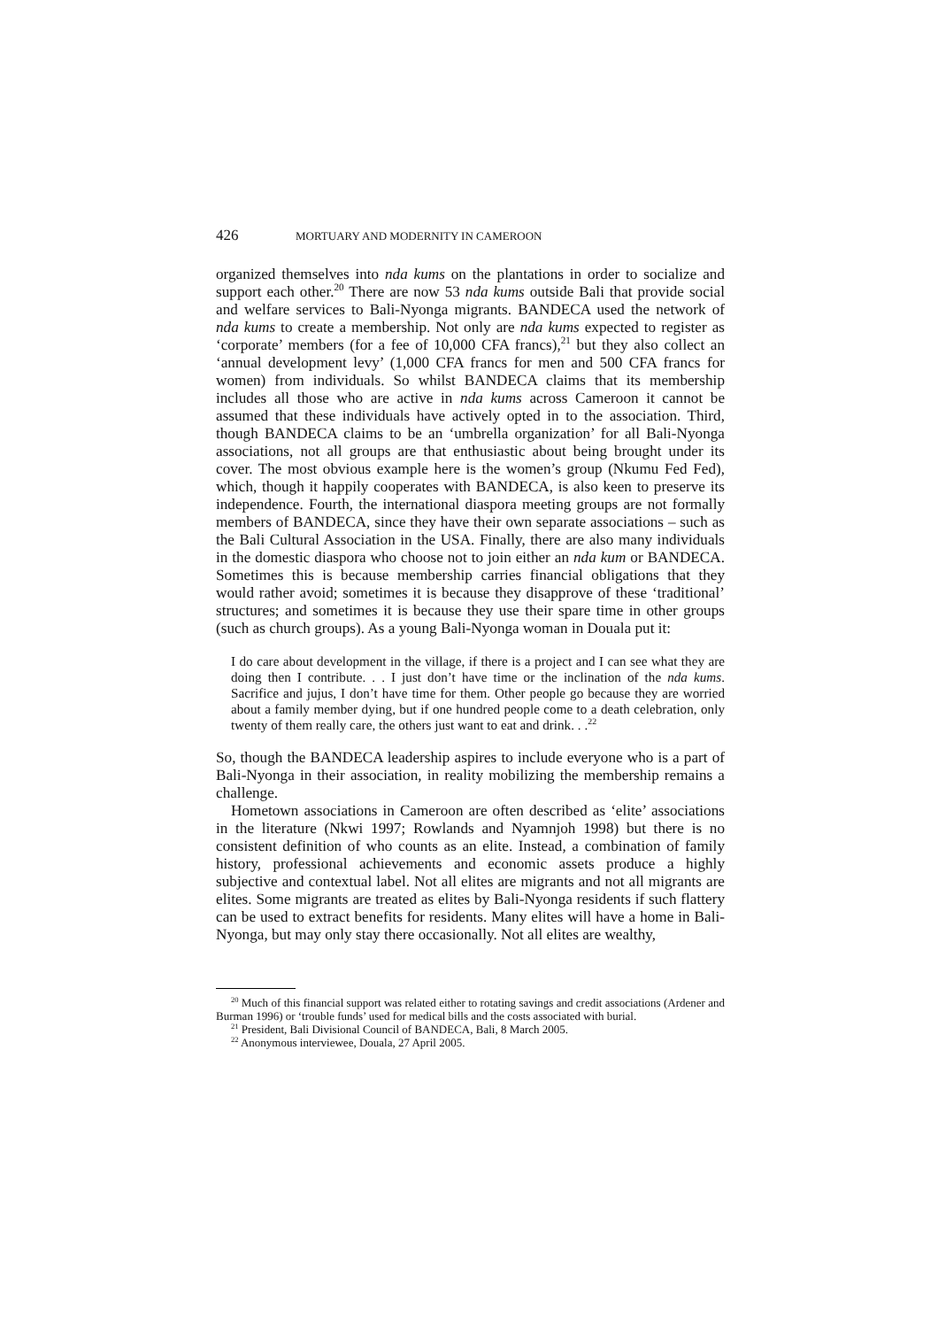426 MORTUARY AND MODERNITY IN CAMEROON
organized themselves into nda kums on the plantations in order to socialize and support each other.<sup>20</sup> There are now 53 nda kums outside Bali that provide social and welfare services to Bali-Nyonga migrants. BANDECA used the network of nda kums to create a membership. Not only are nda kums expected to register as ‘corporate’ members (for a fee of 10,000 CFA francs),<sup>21</sup> but they also collect an ‘annual development levy’ (1,000 CFA francs for men and 500 CFA francs for women) from individuals. So whilst BANDECA claims that its membership includes all those who are active in nda kums across Cameroon it cannot be assumed that these individuals have actively opted in to the association. Third, though BANDECA claims to be an ‘umbrella organization’ for all Bali-Nyonga associations, not all groups are that enthusiastic about being brought under its cover. The most obvious example here is the women’s group (Nkumu Fed Fed), which, though it happily cooperates with BANDECA, is also keen to preserve its independence. Fourth, the international diaspora meeting groups are not formally members of BANDECA, since they have their own separate associations – such as the Bali Cultural Association in the USA. Finally, there are also many individuals in the domestic diaspora who choose not to join either an nda kum or BANDECA. Sometimes this is because membership carries financial obligations that they would rather avoid; sometimes it is because they disapprove of these ‘traditional’ structures; and sometimes it is because they use their spare time in other groups (such as church groups). As a young Bali-Nyonga woman in Douala put it:
I do care about development in the village, if there is a project and I can see what they are doing then I contribute. . . I just don’t have time or the inclination of the nda kums. Sacrifice and jujus, I don’t have time for them. Other people go because they are worried about a family member dying, but if one hundred people come to a death celebration, only twenty of them really care, the others just want to eat and drink. . .<sup>22</sup>
So, though the BANDECA leadership aspires to include everyone who is a part of Bali-Nyonga in their association, in reality mobilizing the membership remains a challenge.
Hometown associations in Cameroon are often described as ‘elite’ associations in the literature (Nkwi 1997; Rowlands and Nyamnjoh 1998) but there is no consistent definition of who counts as an elite. Instead, a combination of family history, professional achievements and economic assets produce a highly subjective and contextual label. Not all elites are migrants and not all migrants are elites. Some migrants are treated as elites by Bali-Nyonga residents if such flattery can be used to extract benefits for residents. Many elites will have a home in Bali-Nyonga, but may only stay there occasionally. Not all elites are wealthy,
<sup>20</sup> Much of this financial support was related either to rotating savings and credit associations (Ardener and Burman 1996) or ‘trouble funds’ used for medical bills and the costs associated with burial.
<sup>21</sup> President, Bali Divisional Council of BANDECA, Bali, 8 March 2005.
<sup>22</sup> Anonymous interviewee, Douala, 27 April 2005.